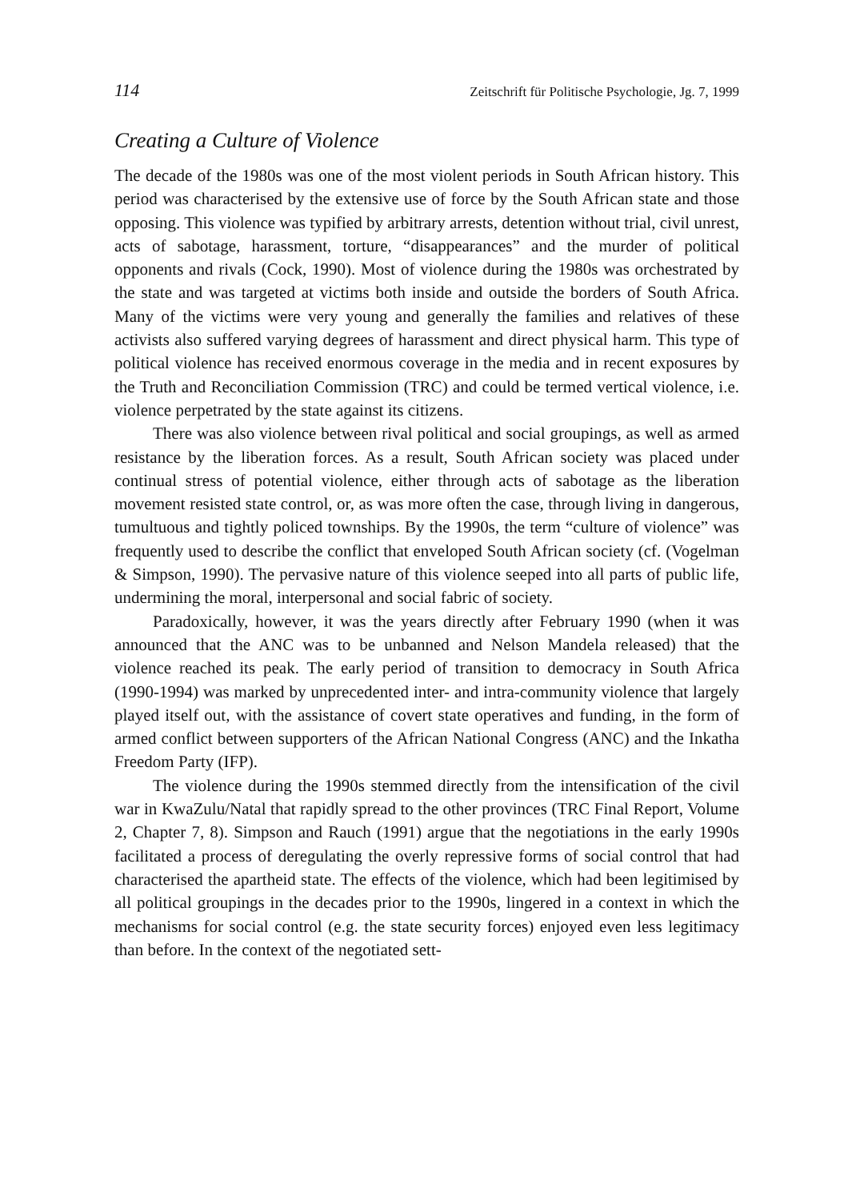114 Zeitschrift für Politische Psychologie, Jg. 7, 1999
Creating a Culture of Violence
The decade of the 1980s was one of the most violent periods in South African history. This period was characterised by the extensive use of force by the South African state and those opposing. This violence was typified by arbitrary arrests, detention without trial, civil unrest, acts of sabotage, harassment, torture, “disappearances” and the murder of political opponents and rivals (Cock, 1990). Most of violence during the 1980s was orchestrated by the state and was targeted at victims both inside and outside the borders of South Africa. Many of the victims were very young and generally the families and relatives of these activists also suffered varying degrees of harassment and direct physical harm. This type of political violence has received enormous coverage in the media and in recent exposures by the Truth and Reconciliation Commission (TRC) and could be termed vertical violence, i.e. violence perpetrated by the state against its citizens.
There was also violence between rival political and social groupings, as well as armed resistance by the liberation forces. As a result, South African society was placed under continual stress of potential violence, either through acts of sabotage as the liberation movement resisted state control, or, as was more often the case, through living in dangerous, tumultuous and tightly policed townships. By the 1990s, the term “culture of violence” was frequently used to describe the conflict that enveloped South African society (cf. (Vogelman & Simpson, 1990). The pervasive nature of this violence seeped into all parts of public life, undermining the moral, interpersonal and social fabric of society.
Paradoxically, however, it was the years directly after February 1990 (when it was announced that the ANC was to be unbanned and Nelson Mandela released) that the violence reached its peak. The early period of transition to democracy in South Africa (1990-1994) was marked by unprecedented inter- and intra-community violence that largely played itself out, with the assistance of covert state operatives and funding, in the form of armed conflict between supporters of the African National Congress (ANC) and the Inkatha Freedom Party (IFP).
The violence during the 1990s stemmed directly from the intensification of the civil war in KwaZulu/Natal that rapidly spread to the other provinces (TRC Final Report, Volume 2, Chapter 7, 8). Simpson and Rauch (1991) argue that the negotiations in the early 1990s facilitated a process of deregulating the overly repressive forms of social control that had characterised the apartheid state. The effects of the violence, which had been legitimised by all political groupings in the decades prior to the 1990s, lingered in a context in which the mechanisms for social control (e.g. the state security forces) enjoyed even less legitimacy than before. In the context of the negotiated sett-